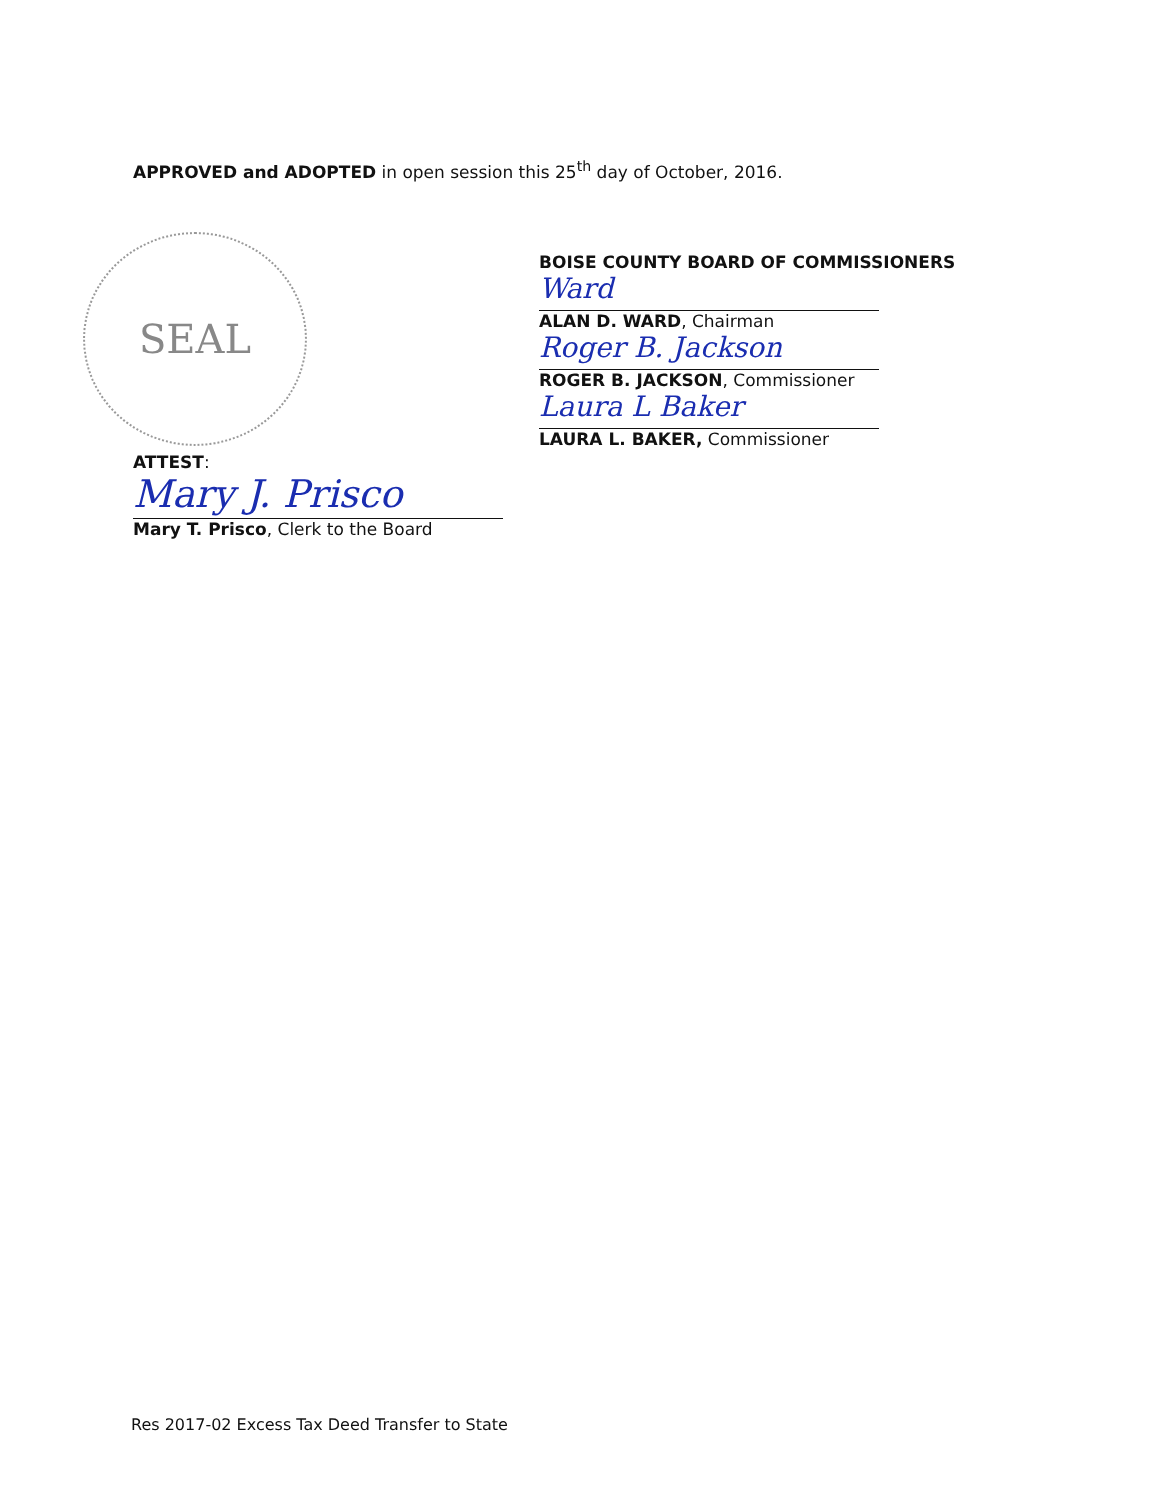APPROVED and ADOPTED in open session this 25<sup>th</sup> day of October, 2016.
SEAL
BOISE COUNTY BOARD OF COMMISSIONERS
Ward
ALAN D. WARD, Chairman
Roger B. Jackson
ROGER B. JACKSON, Commissioner
Laura L Baker
LAURA L. BAKER, Commissioner
ATTEST:
Mary J. Prisco
Mary T. Prisco, Clerk to the Board
Res 2017-02 Excess Tax Deed Transfer to State